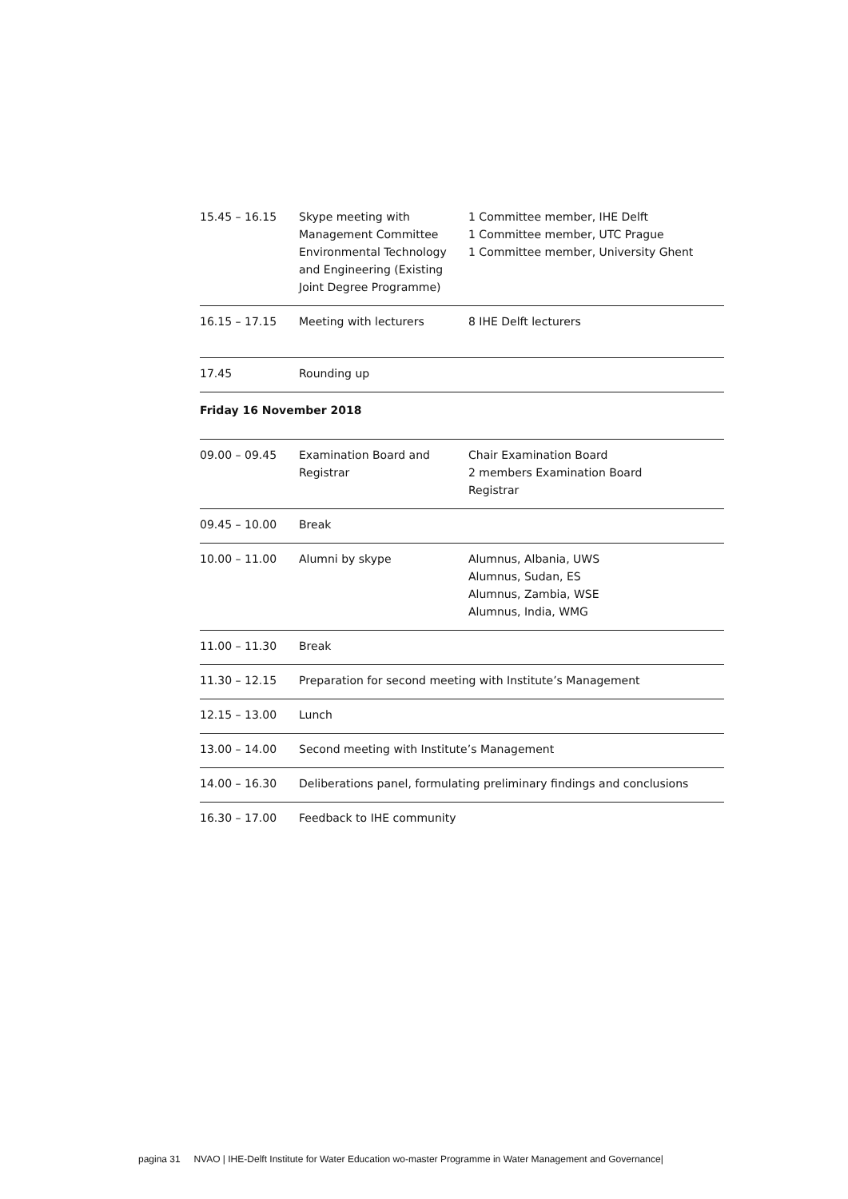| 15.45 – 16.15 | Skype meeting with Management Committee Environmental Technology and Engineering (Existing Joint Degree Programme) | 1 Committee member, IHE Delft 1 Committee member, UTC Prague 1 Committee member, University Ghent |
| 16.15 – 17.15 | Meeting with lecturers | 8 IHE Delft lecturers |
| 17.45 | Rounding up | |
Friday 16 November 2018
| 09.00 – 09.45 | Examination Board and Registrar | Chair Examination Board 2 members Examination Board Registrar |
| 09.45 – 10.00 | Break | |
| 10.00 – 11.00 | Alumni by skype | Alumnus, Albania, UWS Alumnus, Sudan, ES Alumnus, Zambia, WSE Alumnus, India, WMG |
| 11.00 – 11.30 | Break | |
| 11.30 – 12.15 | Preparation for second meeting with Institute’s Management | |
| 12.15 – 13.00 | Lunch | |
| 13.00 – 14.00 | Second meeting with Institute’s Management | |
| 14.00 – 16.30 | Deliberations panel, formulating preliminary findings and conclusions | |
| 16.30 – 17.00 | Feedback to IHE community | |
pagina 31 NVAO | IHE-Delft Institute for Water Education wo-master Programme in Water Management and Governance|